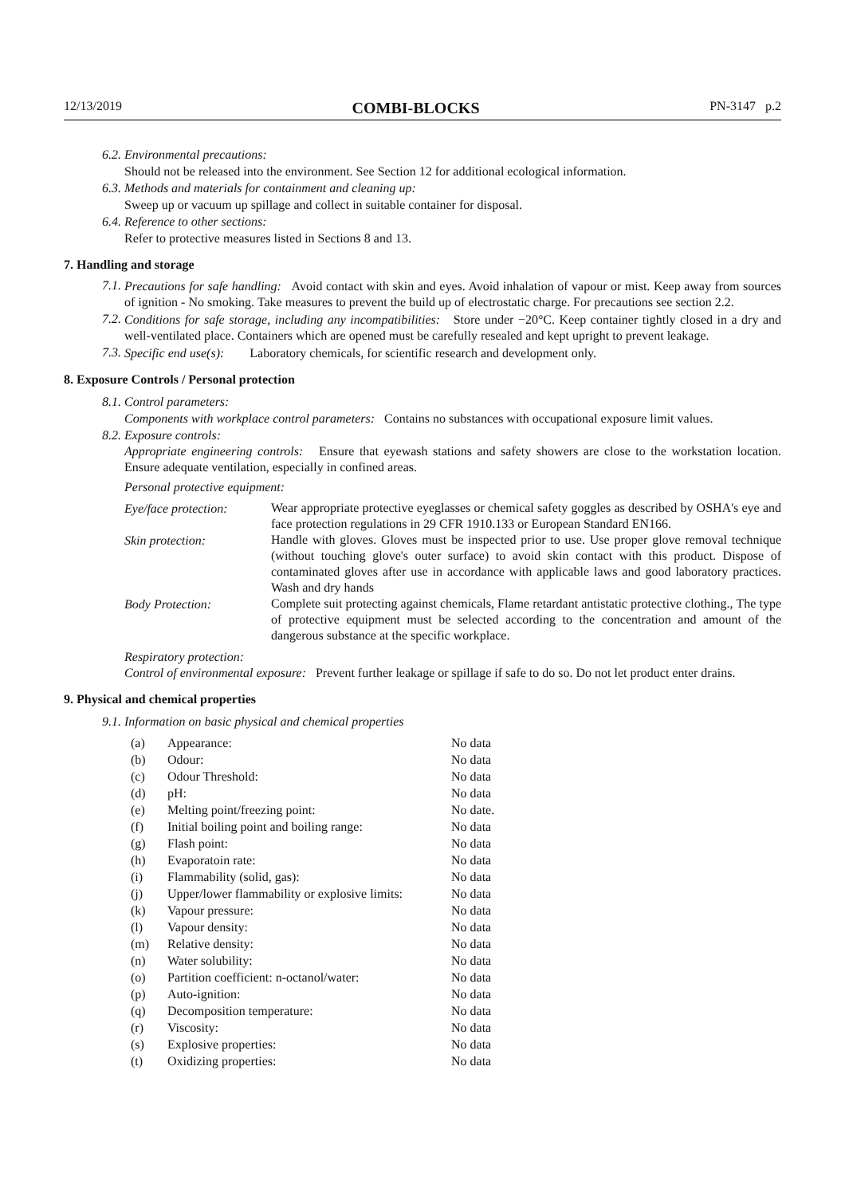12/13/2019 COMBI-BLOCKS PN-3147 p.2
6.2. Environmental precautions:
Should not be released into the environment. See Section 12 for additional ecological information.
6.3. Methods and materials for containment and cleaning up:
Sweep up or vacuum up spillage and collect in suitable container for disposal.
6.4. Reference to other sections:
Refer to protective measures listed in Sections 8 and 13.
7. Handling and storage
7.1.
Precautions for safe handling: Avoid contact with skin and eyes. Avoid inhalation of vapour or mist. Keep away from sources of ignition - No smoking. Take measures to prevent the build up of electrostatic charge. For precautions see section 2.2.
7.2.
Conditions for safe storage, including any incompatibilities: Store under −20°C. Keep container tightly closed in a dry and well-ventilated place. Containers which are opened must be carefully resealed and kept upright to prevent leakage.
7.3.
Specific end use(s): Laboratory chemicals, for scientific research and development only.
8. Exposure Controls / Personal protection
8.1. Control parameters:
Components with workplace control parameters: Contains no substances with occupational exposure limit values.
8.2. Exposure controls:
Appropriate engineering controls: Ensure that eyewash stations and safety showers are close to the workstation location. Ensure adequate ventilation, especially in confined areas.
Personal protective equipment:
| Eye/face protection: | Wear appropriate protective eyeglasses or chemical safety goggles as described by OSHA's eye and face protection regulations in 29 CFR 1910.133 or European Standard EN166. |
| Skin protection: | Handle with gloves. Gloves must be inspected prior to use. Use proper glove removal technique (without touching glove's outer surface) to avoid skin contact with this product. Dispose of contaminated gloves after use in accordance with applicable laws and good laboratory practices. Wash and dry hands |
| Body Protection: | Complete suit protecting against chemicals, Flame retardant antistatic protective clothing., The type of protective equipment must be selected according to the concentration and amount of the dangerous substance at the specific workplace. |
Respiratory protection:
Control of environmental exposure: Prevent further leakage or spillage if safe to do so. Do not let product enter drains.
9. Physical and chemical properties
9.1. Information on basic physical and chemical properties
| (a) | Appearance: | No data |
| (b) | Odour: | No data |
| (c) | Odour Threshold: | No data |
| (d) | pH: | No data |
| (e) | Melting point/freezing point: | No date. |
| (f) | Initial boiling point and boiling range: | No data |
| (g) | Flash point: | No data |
| (h) | Evaporatoin rate: | No data |
| (i) | Flammability (solid, gas): | No data |
| (j) | Upper/lower flammability or explosive limits: | No data |
| (k) | Vapour pressure: | No data |
| (l) | Vapour density: | No data |
| (m) | Relative density: | No data |
| (n) | Water solubility: | No data |
| (o) | Partition coefficient: n-octanol/water: | No data |
| (p) | Auto-ignition: | No data |
| (q) | Decomposition temperature: | No data |
| (r) | Viscosity: | No data |
| (s) | Explosive properties: | No data |
| (t) | Oxidizing properties: | No data |